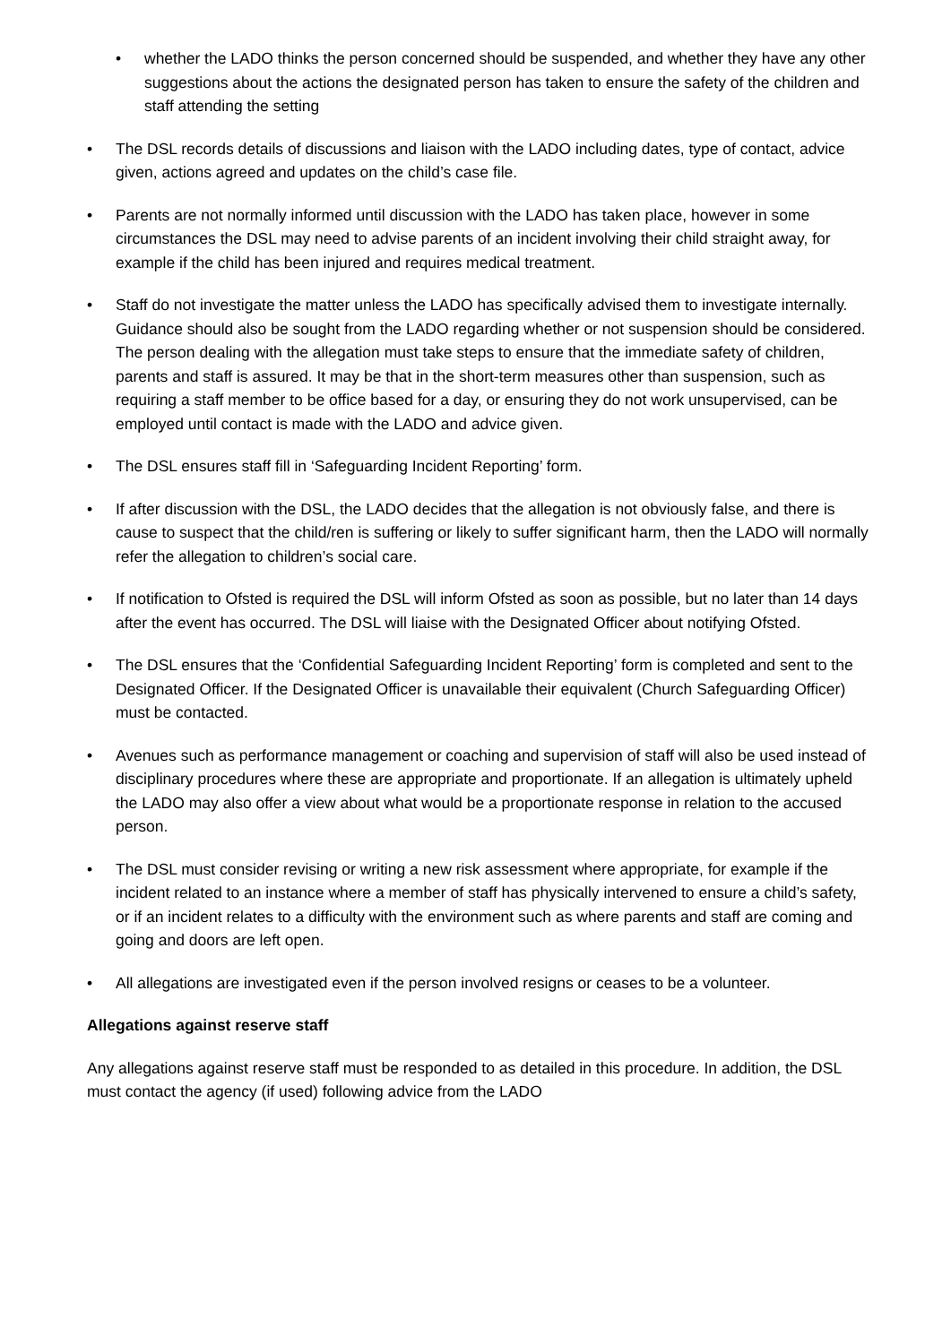• whether the LADO thinks the person concerned should be suspended, and whether they have any other suggestions about the actions the designated person has taken to ensure the safety of the children and staff attending the setting
• The DSL records details of discussions and liaison with the LADO including dates, type of contact, advice given, actions agreed and updates on the child’s case file.
• Parents are not normally informed until discussion with the LADO has taken place, however in some circumstances the DSL may need to advise parents of an incident involving their child straight away, for example if the child has been injured and requires medical treatment.
• Staff do not investigate the matter unless the LADO has specifically advised them to investigate internally. Guidance should also be sought from the LADO regarding whether or not suspension should be considered. The person dealing with the allegation must take steps to ensure that the immediate safety of children, parents and staff is assured. It may be that in the short-term measures other than suspension, such as requiring a staff member to be office based for a day, or ensuring they do not work unsupervised, can be employed until contact is made with the LADO and advice given.
• The DSL ensures staff fill in ‘Safeguarding Incident Reporting’ form.
• If after discussion with the DSL, the LADO decides that the allegation is not obviously false, and there is cause to suspect that the child/ren is suffering or likely to suffer significant harm, then the LADO will normally refer the allegation to children’s social care.
• If notification to Ofsted is required the DSL will inform Ofsted as soon as possible, but no later than 14 days after the event has occurred. The DSL will liaise with the Designated Officer about notifying Ofsted.
• The DSL ensures that the ‘Confidential Safeguarding Incident Reporting’ form is completed and sent to the Designated Officer. If the Designated Officer is unavailable their equivalent (Church Safeguarding Officer) must be contacted.
• Avenues such as performance management or coaching and supervision of staff will also be used instead of disciplinary procedures where these are appropriate and proportionate. If an allegation is ultimately upheld the LADO may also offer a view about what would be a proportionate response in relation to the accused person.
• The DSL must consider revising or writing a new risk assessment where appropriate, for example if the incident related to an instance where a member of staff has physically intervened to ensure a child’s safety, or if an incident relates to a difficulty with the environment such as where parents and staff are coming and going and doors are left open.
• All allegations are investigated even if the person involved resigns or ceases to be a volunteer.
Allegations against reserve staff
Any allegations against reserve staff must be responded to as detailed in this procedure. In addition, the DSL must contact the agency (if used) following advice from the LADO